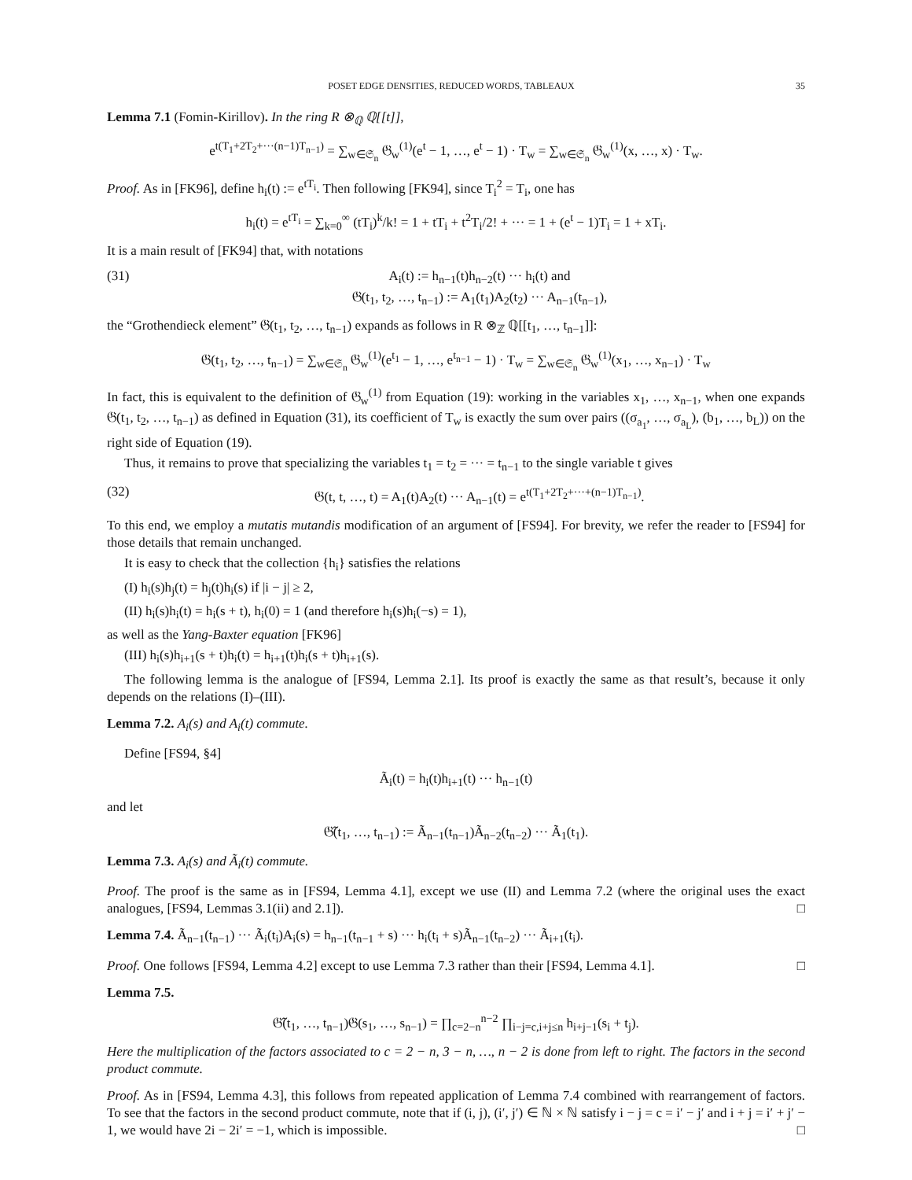POSET EDGE DENSITIES, REDUCED WORDS, TABLEAUX 35
Lemma 7.1 (Fomin-Kirillov). In the ring R ⊗<sub>ℚ</sub> ℚ[[t]],
e<sup>t(T<sub>1</sub>+2T<sub>2</sub>+···(n−1)T<sub>n−1</sub>)</sup> = ∑<sub>w∈𝔖<sub>n</sub></sub> 𝔊<sub>w</sub><sup>(1)</sup>(e<sup>t</sup> − 1, …, e<sup>t</sup> − 1) · T<sub>w</sub> = ∑<sub>w∈𝔖<sub>n</sub></sub> 𝔊<sub>w</sub><sup>(1)</sup>(x, …, x) · T<sub>w</sub>.
Proof. As in [FK96], define h<sub>i</sub>(t) := e<sup>tT<sub>i</sub></sup>. Then following [FK94], since T<sub>i</sub><sup>2</sup> = T<sub>i</sub>, one has
h<sub>i</sub>(t) = e<sup>tT<sub>i</sub></sup> = ∑<sub>k=0</sub><sup>∞</sup> (tT<sub>i</sub>)<sup>k</sup>/k! = 1 + tT<sub>i</sub> + t<sup>2</sup>T<sub>i</sub>/2! + ··· = 1 + (e<sup>t</sup> − 1)T<sub>i</sub> = 1 + xT<sub>i</sub>.
It is a main result of [FK94] that, with notations
(31) A<sub>i</sub>(t) := h<sub>n−1</sub>(t)h<sub>n−2</sub>(t) ··· h<sub>i</sub>(t) and
𝔊(t<sub>1</sub>, t<sub>2</sub>, …, t<sub>n−1</sub>) := A<sub>1</sub>(t<sub>1</sub>)A<sub>2</sub>(t<sub>2</sub>) ··· A<sub>n−1</sub>(t<sub>n−1</sub>),
the “Grothendieck element” 𝔊(t<sub>1</sub>, t<sub>2</sub>, …, t<sub>n−1</sub>) expands as follows in R ⊗<sub>ℤ</sub> ℚ[[t<sub>1</sub>, …, t<sub>n−1</sub>]]:
𝔊(t<sub>1</sub>, t<sub>2</sub>, …, t<sub>n−1</sub>) = ∑<sub>w∈𝔖<sub>n</sub></sub> 𝔊<sub>w</sub><sup>(1)</sup>(e<sup>t<sub>1</sub></sup> − 1, …, e<sup>t<sub>n−1</sub></sup> − 1) · T<sub>w</sub> = ∑<sub>w∈𝔖<sub>n</sub></sub> 𝔊<sub>w</sub><sup>(1)</sup>(x<sub>1</sub>, …, x<sub>n−1</sub>) · T<sub>w</sub>
In fact, this is equivalent to the definition of 𝔊<sub>w</sub><sup>(1)</sup> from Equation (19): working in the variables x<sub>1</sub>, …, x<sub>n−1</sub>, when one expands 𝔊(t<sub>1</sub>, t<sub>2</sub>, …, t<sub>n−1</sub>) as defined in Equation (31), its coefficient of T<sub>w</sub> is exactly the sum over pairs ((σ<sub>a<sub>1</sub></sub>, …, σ<sub>a<sub>L</sub></sub>), (b<sub>1</sub>, …, b<sub>L</sub>)) on the right side of Equation (19).
Thus, it remains to prove that specializing the variables t<sub>1</sub> = t<sub>2</sub> = ··· = t<sub>n−1</sub> to the single variable t gives
(32) 𝔊(t, t, …, t) = A<sub>1</sub>(t)A<sub>2</sub>(t) ··· A<sub>n−1</sub>(t) = e<sup>t(T<sub>1</sub>+2T<sub>2</sub>+···+(n−1)T<sub>n−1</sub>)</sup>.
To this end, we employ a mutatis mutandis modification of an argument of [FS94]. For brevity, we refer the reader to [FS94] for those details that remain unchanged.
It is easy to check that the collection {h<sub>i</sub>} satisfies the relations
(I) h<sub>i</sub>(s)h<sub>j</sub>(t) = h<sub>j</sub>(t)h<sub>i</sub>(s) if |i − j| ≥ 2,
(II) h<sub>i</sub>(s)h<sub>i</sub>(t) = h<sub>i</sub>(s + t), h<sub>i</sub>(0) = 1 (and therefore h<sub>i</sub>(s)h<sub>i</sub>(−s) = 1),
as well as the Yang-Baxter equation [FK96]
(III) h<sub>i</sub>(s)h<sub>i+1</sub>(s + t)h<sub>i</sub>(t) = h<sub>i+1</sub>(t)h<sub>i</sub>(s + t)h<sub>i+1</sub>(s).
The following lemma is the analogue of [FS94, Lemma 2.1]. Its proof is exactly the same as that result’s, because it only depends on the relations (I)–(III).
Lemma 7.2. A<sub>i</sub>(s) and A<sub>i</sub>(t) commute.
Define [FS94, §4]
Ã<sub>i</sub>(t) = h<sub>i</sub>(t)h<sub>i+1</sub>(t) ··· h<sub>n−1</sub>(t)
and let
𝔊̃(t<sub>1</sub>, …, t<sub>n−1</sub>) := Ã<sub>n−1</sub>(t<sub>n−1</sub>)Ã<sub>n−2</sub>(t<sub>n−2</sub>) ··· Ã<sub>1</sub>(t<sub>1</sub>).
Lemma 7.3. A<sub>i</sub>(s) and Ã<sub>i</sub>(t) commute.
Proof. The proof is the same as in [FS94, Lemma 4.1], except we use (II) and Lemma 7.2 (where the original uses the exact analogues, [FS94, Lemmas 3.1(ii) and 2.1]). □
Lemma 7.4. Ã<sub>n−1</sub>(t<sub>n−1</sub>) ··· Ã<sub>i</sub>(t<sub>i</sub>)A<sub>i</sub>(s) = h<sub>n−1</sub>(t<sub>n−1</sub> + s) ··· h<sub>i</sub>(t<sub>i</sub> + s)Ã<sub>n−1</sub>(t<sub>n−2</sub>) ··· Ã<sub>i+1</sub>(t<sub>i</sub>).
Proof. One follows [FS94, Lemma 4.2] except to use Lemma 7.3 rather than their [FS94, Lemma 4.1]. □
Lemma 7.5.
𝔊̃(t<sub>1</sub>, …, t<sub>n−1</sub>)𝔊(s<sub>1</sub>, …, s<sub>n−1</sub>) = ∏<sub>c=2−n</sub><sup>n−2</sup> ∏<sub>i−j=c,i+j≤n</sub> h<sub>i+j−1</sub>(s<sub>i</sub> + t<sub>j</sub>).
Here the multiplication of the factors associated to c = 2 − n, 3 − n, …, n − 2 is done from left to right. The factors in the second product commute.
Proof. As in [FS94, Lemma 4.3], this follows from repeated application of Lemma 7.4 combined with rearrangement of factors. To see that the factors in the second product commute, note that if (i, j), (i′, j′) ∈ ℕ × ℕ satisfy i − j = c = i′ − j′ and i + j = i′ + j′ − 1, we would have 2i − 2i′ = −1, which is impossible. □